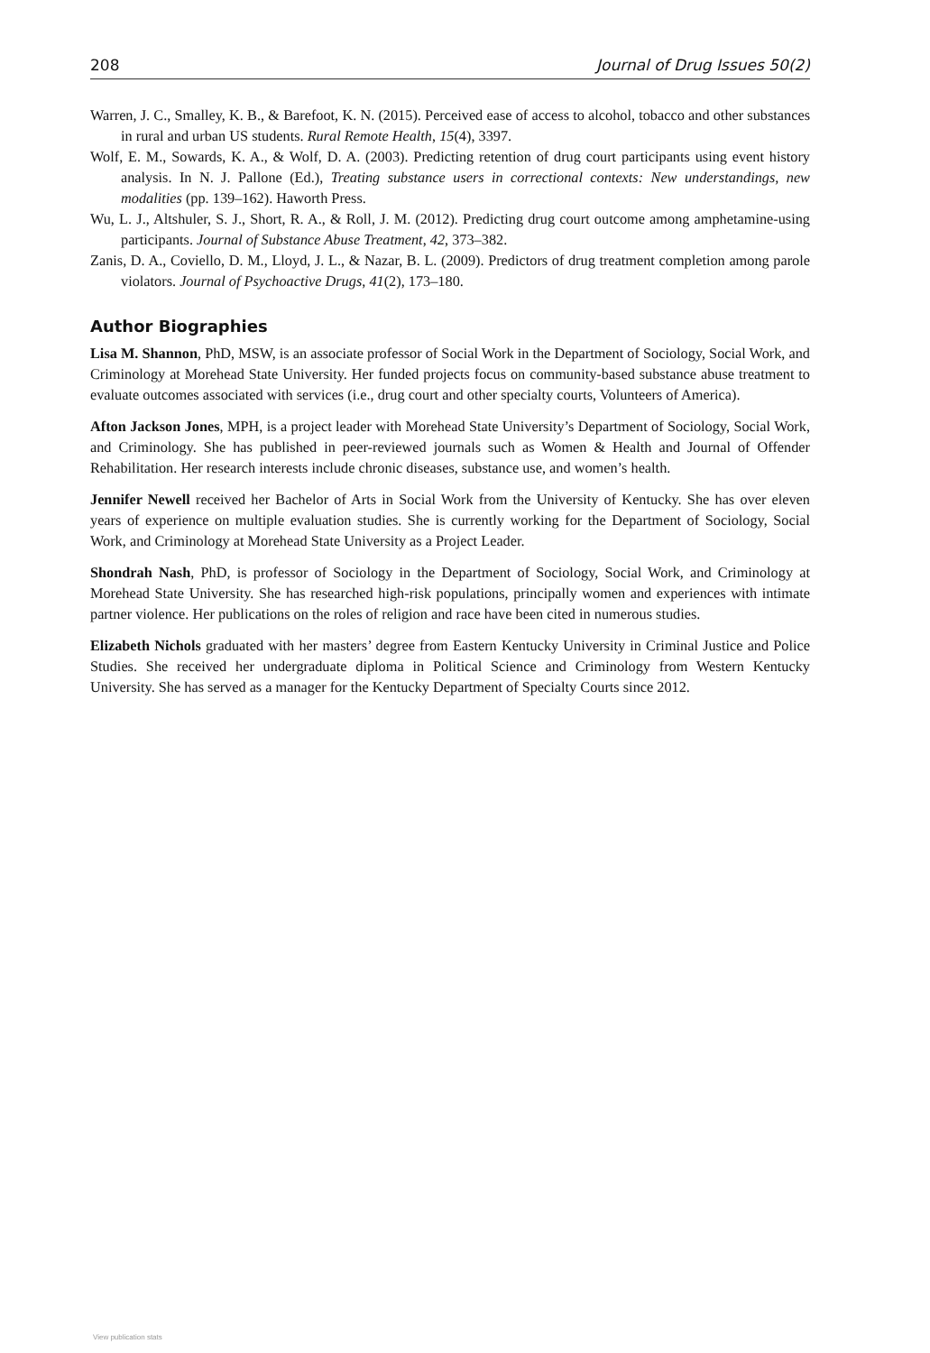208 Journal of Drug Issues 50(2)
Warren, J. C., Smalley, K. B., & Barefoot, K. N. (2015). Perceived ease of access to alcohol, tobacco and other substances in rural and urban US students. Rural Remote Health, 15(4), 3397.
Wolf, E. M., Sowards, K. A., & Wolf, D. A. (2003). Predicting retention of drug court participants using event history analysis. In N. J. Pallone (Ed.), Treating substance users in correctional contexts: New understandings, new modalities (pp. 139–162). Haworth Press.
Wu, L. J., Altshuler, S. J., Short, R. A., & Roll, J. M. (2012). Predicting drug court outcome among amphetamine-using participants. Journal of Substance Abuse Treatment, 42, 373–382.
Zanis, D. A., Coviello, D. M., Lloyd, J. L., & Nazar, B. L. (2009). Predictors of drug treatment completion among parole violators. Journal of Psychoactive Drugs, 41(2), 173–180.
Author Biographies
Lisa M. Shannon, PhD, MSW, is an associate professor of Social Work in the Department of Sociology, Social Work, and Criminology at Morehead State University. Her funded projects focus on community-based substance abuse treatment to evaluate outcomes associated with services (i.e., drug court and other specialty courts, Volunteers of America).
Afton Jackson Jones, MPH, is a project leader with Morehead State University’s Department of Sociology, Social Work, and Criminology. She has published in peer-reviewed journals such as Women & Health and Journal of Offender Rehabilitation. Her research interests include chronic diseases, substance use, and women’s health.
Jennifer Newell received her Bachelor of Arts in Social Work from the University of Kentucky. She has over eleven years of experience on multiple evaluation studies. She is currently working for the Department of Sociology, Social Work, and Criminology at Morehead State University as a Project Leader.
Shondrah Nash, PhD, is professor of Sociology in the Department of Sociology, Social Work, and Criminology at Morehead State University. She has researched high-risk populations, principally women and experiences with intimate partner violence. Her publications on the roles of religion and race have been cited in numerous studies.
Elizabeth Nichols graduated with her masters’ degree from Eastern Kentucky University in Criminal Justice and Police Studies. She received her undergraduate diploma in Political Science and Criminology from Western Kentucky University. She has served as a manager for the Kentucky Department of Specialty Courts since 2012.
View publication stats